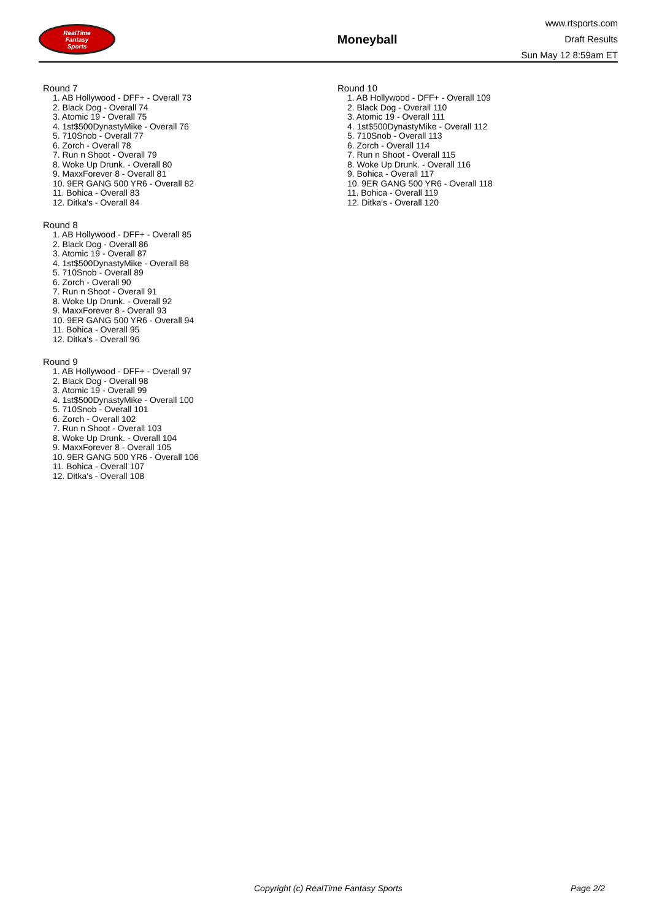RealTime
Fantasy
Sports
Moneyball
www.rtsports.com
Draft Results
Sun May 12 8:59am ET
Round 7
1. AB Hollywood - DFF+ - Overall 73
2. Black Dog - Overall 74
3. Atomic 19 - Overall 75
4. 1st$500DynastyMike - Overall 76
5. 710Snob - Overall 77
6. Zorch - Overall 78
7. Run n Shoot - Overall 79
8. Woke Up Drunk. - Overall 80
9. MaxxForever 8 - Overall 81
10. 9ER GANG 500 YR6 - Overall 82
11. Bohica - Overall 83
12. Ditka's - Overall 84
Round 8
1. AB Hollywood - DFF+ - Overall 85
2. Black Dog - Overall 86
3. Atomic 19 - Overall 87
4. 1st$500DynastyMike - Overall 88
5. 710Snob - Overall 89
6. Zorch - Overall 90
7. Run n Shoot - Overall 91
8. Woke Up Drunk. - Overall 92
9. MaxxForever 8 - Overall 93
10. 9ER GANG 500 YR6 - Overall 94
11. Bohica - Overall 95
12. Ditka's - Overall 96
Round 9
1. AB Hollywood - DFF+ - Overall 97
2. Black Dog - Overall 98
3. Atomic 19 - Overall 99
4. 1st$500DynastyMike - Overall 100
5. 710Snob - Overall 101
6. Zorch - Overall 102
7. Run n Shoot - Overall 103
8. Woke Up Drunk. - Overall 104
9. MaxxForever 8 - Overall 105
10. 9ER GANG 500 YR6 - Overall 106
11. Bohica - Overall 107
12. Ditka's - Overall 108
Round 10
1. AB Hollywood - DFF+ - Overall 109
2. Black Dog - Overall 110
3. Atomic 19 - Overall 111
4. 1st$500DynastyMike - Overall 112
5. 710Snob - Overall 113
6. Zorch - Overall 114
7. Run n Shoot - Overall 115
8. Woke Up Drunk. - Overall 116
9. Bohica - Overall 117
10. 9ER GANG 500 YR6 - Overall 118
11. Bohica - Overall 119
12. Ditka's - Overall 120
Copyright (c) RealTime Fantasy Sports Page 2/2